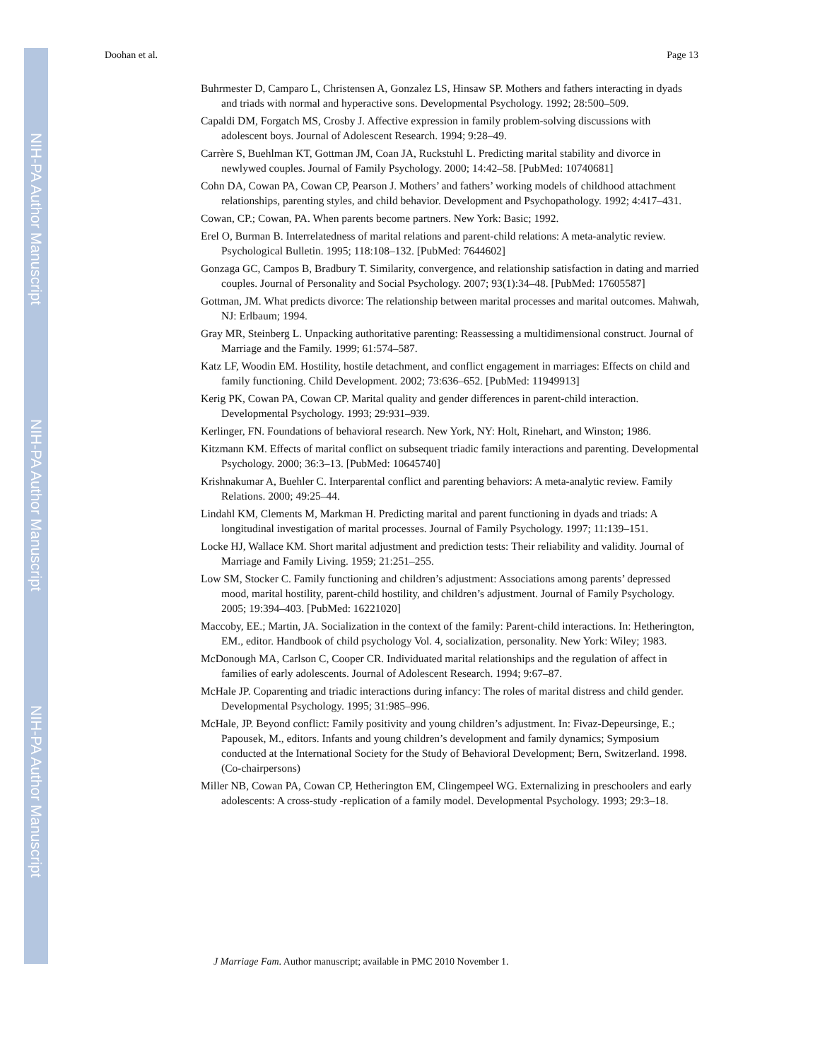NIH-PA Author Manuscript
NIH-PA Author Manuscript
NIH-PA Author Manuscript
Doohan et al. Page 13
Buhrmester D, Camparo L, Christensen A, Gonzalez LS, Hinsaw SP. Mothers and fathers interacting in dyads and triads with normal and hyperactive sons. Developmental Psychology. 1992; 28:500–509.
Capaldi DM, Forgatch MS, Crosby J. Affective expression in family problem-solving discussions with adolescent boys. Journal of Adolescent Research. 1994; 9:28–49.
Carrère S, Buehlman KT, Gottman JM, Coan JA, Ruckstuhl L. Predicting marital stability and divorce in newlywed couples. Journal of Family Psychology. 2000; 14:42–58. [PubMed: 10740681]
Cohn DA, Cowan PA, Cowan CP, Pearson J. Mothers’ and fathers’ working models of childhood attachment relationships, parenting styles, and child behavior. Development and Psychopathology. 1992; 4:417–431.
Cowan, CP.; Cowan, PA. When parents become partners. New York: Basic; 1992.
Erel O, Burman B. Interrelatedness of marital relations and parent-child relations: A meta-analytic review. Psychological Bulletin. 1995; 118:108–132. [PubMed: 7644602]
Gonzaga GC, Campos B, Bradbury T. Similarity, convergence, and relationship satisfaction in dating and married couples. Journal of Personality and Social Psychology. 2007; 93(1):34–48. [PubMed: 17605587]
Gottman, JM. What predicts divorce: The relationship between marital processes and marital outcomes. Mahwah, NJ: Erlbaum; 1994.
Gray MR, Steinberg L. Unpacking authoritative parenting: Reassessing a multidimensional construct. Journal of Marriage and the Family. 1999; 61:574–587.
Katz LF, Woodin EM. Hostility, hostile detachment, and conflict engagement in marriages: Effects on child and family functioning. Child Development. 2002; 73:636–652. [PubMed: 11949913]
Kerig PK, Cowan PA, Cowan CP. Marital quality and gender differences in parent-child interaction. Developmental Psychology. 1993; 29:931–939.
Kerlinger, FN. Foundations of behavioral research. New York, NY: Holt, Rinehart, and Winston; 1986.
Kitzmann KM. Effects of marital conflict on subsequent triadic family interactions and parenting. Developmental Psychology. 2000; 36:3–13. [PubMed: 10645740]
Krishnakumar A, Buehler C. Interparental conflict and parenting behaviors: A meta-analytic review. Family Relations. 2000; 49:25–44.
Lindahl KM, Clements M, Markman H. Predicting marital and parent functioning in dyads and triads: A longitudinal investigation of marital processes. Journal of Family Psychology. 1997; 11:139–151.
Locke HJ, Wallace KM. Short marital adjustment and prediction tests: Their reliability and validity. Journal of Marriage and Family Living. 1959; 21:251–255.
Low SM, Stocker C. Family functioning and children’s adjustment: Associations among parents’ depressed mood, marital hostility, parent-child hostility, and children’s adjustment. Journal of Family Psychology. 2005; 19:394–403. [PubMed: 16221020]
Maccoby, EE.; Martin, JA. Socialization in the context of the family: Parent-child interactions. In: Hetherington, EM., editor. Handbook of child psychology Vol. 4, socialization, personality. New York: Wiley; 1983.
McDonough MA, Carlson C, Cooper CR. Individuated marital relationships and the regulation of affect in families of early adolescents. Journal of Adolescent Research. 1994; 9:67–87.
McHale JP. Coparenting and triadic interactions during infancy: The roles of marital distress and child gender. Developmental Psychology. 1995; 31:985–996.
McHale, JP. Beyond conflict: Family positivity and young children’s adjustment. In: Fivaz-Depeursinge, E.; Papousek, M., editors. Infants and young children’s development and family dynamics; Symposium conducted at the International Society for the Study of Behavioral Development; Bern, Switzerland. 1998. (Co-chairpersons)
Miller NB, Cowan PA, Cowan CP, Hetherington EM, Clingempeel WG. Externalizing in preschoolers and early adolescents: A cross-study -replication of a family model. Developmental Psychology. 1993; 29:3–18.
J Marriage Fam. Author manuscript; available in PMC 2010 November 1.